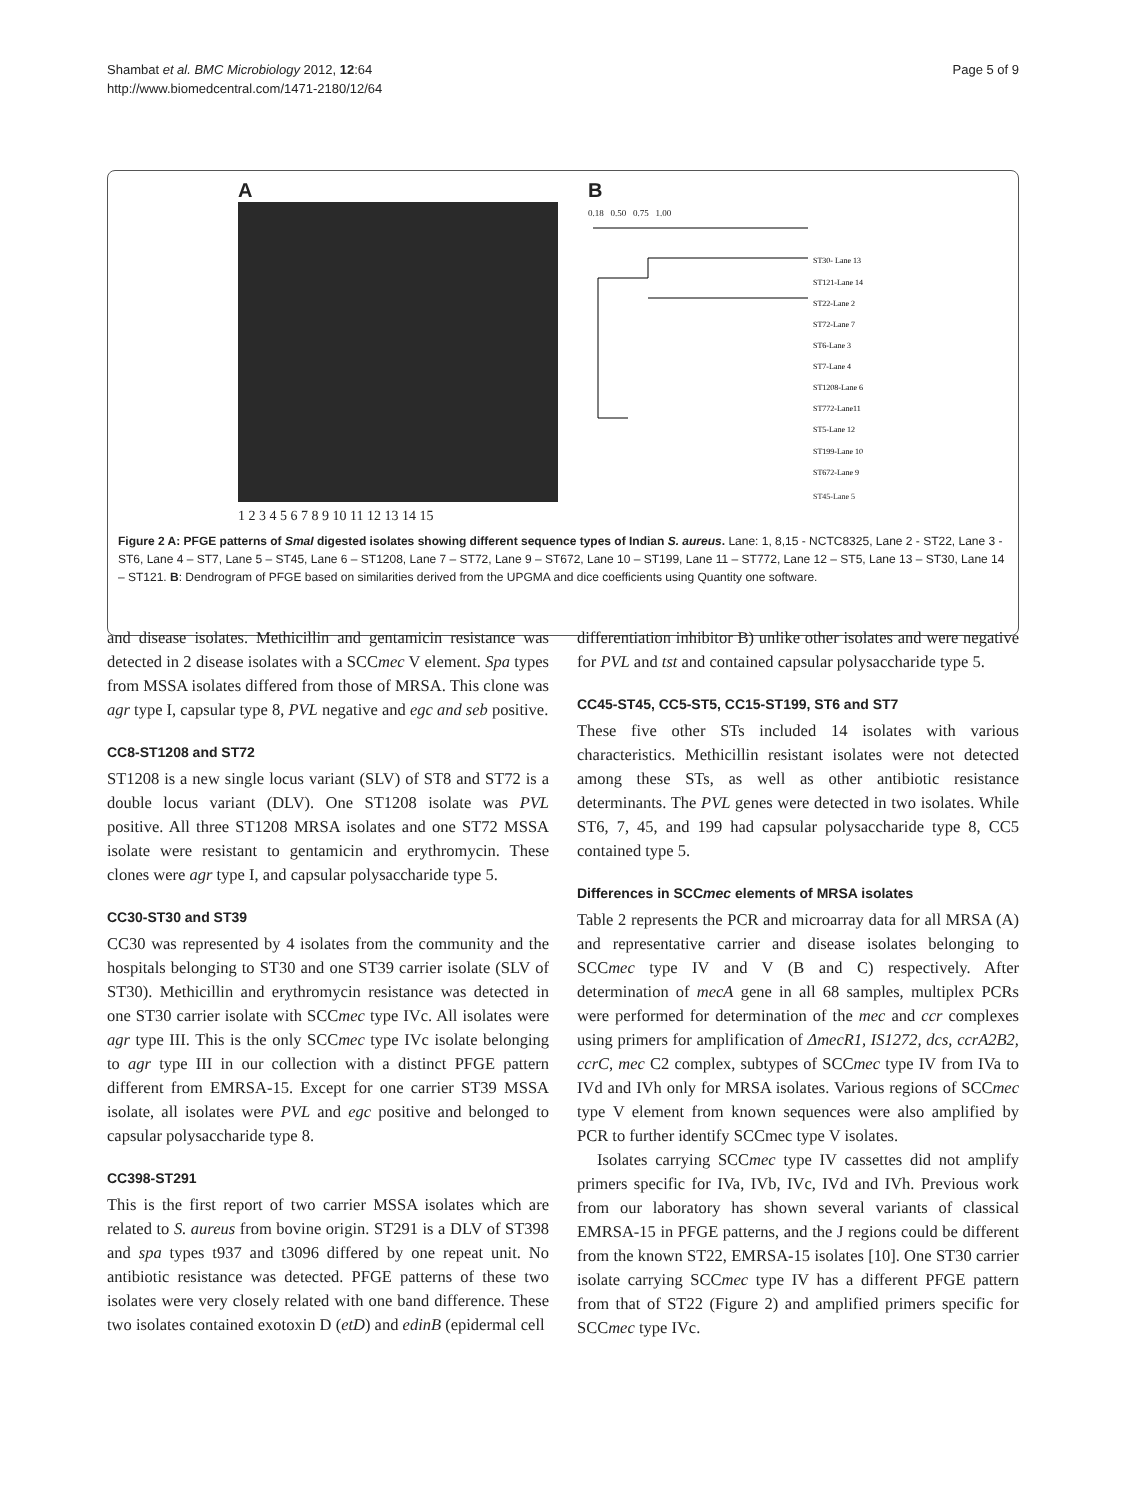Shambat et al. BMC Microbiology 2012, 12:64
http://www.biomedcentral.com/1471-2180/12/64
Page 5 of 9
A
1 2 3 4 5 6 7 8 9 10 11 12 13 14 15
B
0.18 0.50 0.75 1.00
ST30- Lane 13
ST121-Lane 14
ST22-Lane 2
ST72-Lane 7
ST6-Lane 3
ST7-Lane 4
ST1208-Lane 6
ST772-Lane11
ST5-Lane 12
ST199-Lane 10
ST672-Lane 9
ST45-Lane 5
Figure 2 A: PFGE patterns of SmaI digested isolates showing different sequence types of Indian S. aureus. Lane: 1, 8,15 - NCTC8325, Lane 2 - ST22, Lane 3 - ST6, Lane 4 – ST7, Lane 5 – ST45, Lane 6 – ST1208, Lane 7 – ST72, Lane 9 – ST672, Lane 10 – ST199, Lane 11 – ST772, Lane 12 – ST5, Lane 13 – ST30, Lane 14 – ST121. B: Dendrogram of PFGE based on similarities derived from the UPGMA and dice coefficients using Quantity one software.
and disease isolates. Methicillin and gentamicin resistance was detected in 2 disease isolates with a SCCmec V element. Spa types from MSSA isolates differed from those of MRSA. This clone was agr type I, capsular type 8, PVL negative and egc and seb positive.
CC8-ST1208 and ST72
ST1208 is a new single locus variant (SLV) of ST8 and ST72 is a double locus variant (DLV). One ST1208 isolate was PVL positive. All three ST1208 MRSA isolates and one ST72 MSSA isolate were resistant to gentamicin and erythromycin. These clones were agr type I, and capsular polysaccharide type 5.
CC30-ST30 and ST39
CC30 was represented by 4 isolates from the community and the hospitals belonging to ST30 and one ST39 carrier isolate (SLV of ST30). Methicillin and erythromycin resistance was detected in one ST30 carrier isolate with SCCmec type IVc. All isolates were agr type III. This is the only SCCmec type IVc isolate belonging to agr type III in our collection with a distinct PFGE pattern different from EMRSA-15. Except for one carrier ST39 MSSA isolate, all isolates were PVL and egc positive and belonged to capsular polysaccharide type 8.
CC398-ST291
This is the first report of two carrier MSSA isolates which are related to S. aureus from bovine origin. ST291 is a DLV of ST398 and spa types t937 and t3096 differed by one repeat unit. No antibiotic resistance was detected. PFGE patterns of these two isolates were very closely related with one band difference. These two isolates contained exotoxin D (etD) and edinB (epidermal cell
differentiation inhibitor B) unlike other isolates and were negative for PVL and tst and contained capsular polysaccharide type 5.
CC45-ST45, CC5-ST5, CC15-ST199, ST6 and ST7
These five other STs included 14 isolates with various characteristics. Methicillin resistant isolates were not detected among these STs, as well as other antibiotic resistance determinants. The PVL genes were detected in two isolates. While ST6, 7, 45, and 199 had capsular polysaccharide type 8, CC5 contained type 5.
Differences in SCCmec elements of MRSA isolates
Table 2 represents the PCR and microarray data for all MRSA (A) and representative carrier and disease isolates belonging to SCCmec type IV and V (B and C) respectively. After determination of mecA gene in all 68 samples, multiplex PCRs were performed for determination of the mec and ccr complexes using primers for amplification of ΔmecR1, IS1272, dcs, ccrA2B2, ccrC, mec C2 complex, subtypes of SCCmec type IV from IVa to IVd and IVh only for MRSA isolates. Various regions of SCCmec type V element from known sequences were also amplified by PCR to further identify SCCmec type V isolates.
Isolates carrying SCCmec type IV cassettes did not amplify primers specific for IVa, IVb, IVc, IVd and IVh. Previous work from our laboratory has shown several variants of classical EMRSA-15 in PFGE patterns, and the J regions could be different from the known ST22, EMRSA-15 isolates [10]. One ST30 carrier isolate carrying SCCmec type IV has a different PFGE pattern from that of ST22 (Figure 2) and amplified primers specific for SCCmec type IVc.